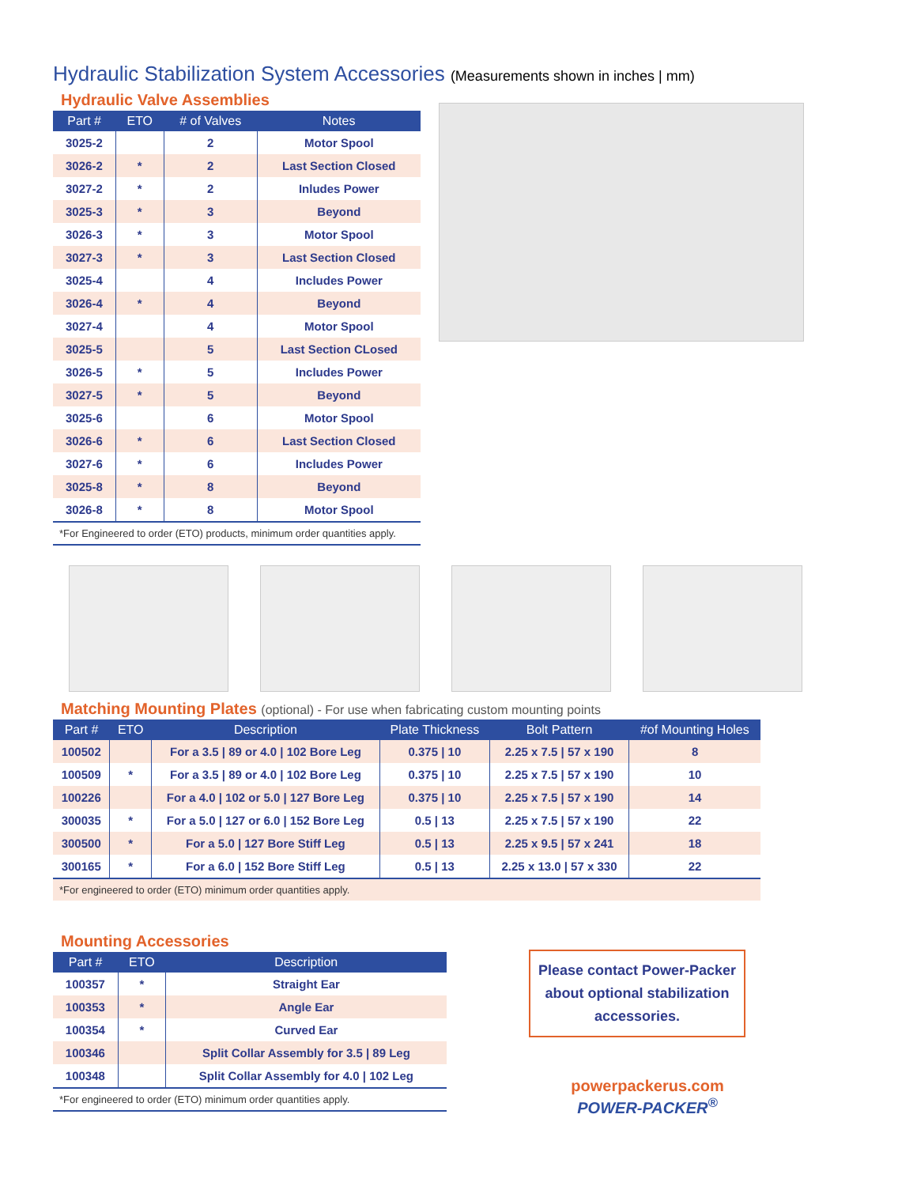Hydraulic Stabilization System Accessories (Measurements shown in inches | mm)
Hydraulic Valve Assemblies
| Part # | ETO | # of Valves | Notes |
| --- | --- | --- | --- |
| 3025-2 | | 2 | Motor Spool |
| 3026-2 | * | 2 | Last Section Closed |
| 3027-2 | * | 2 | Inludes Power |
| 3025-3 | * | 3 | Beyond |
| 3026-3 | * | 3 | Motor Spool |
| 3027-3 | * | 3 | Last Section Closed |
| 3025-4 | | 4 | Includes Power |
| 3026-4 | * | 4 | Beyond |
| 3027-4 | | 4 | Motor Spool |
| 3025-5 | | 5 | Last Section CLosed |
| 3026-5 | * | 5 | Includes Power |
| 3027-5 | * | 5 | Beyond |
| 3025-6 | | 6 | Motor Spool |
| 3026-6 | * | 6 | Last Section Closed |
| 3027-6 | * | 6 | Includes Power |
| 3025-8 | * | 8 | Beyond |
| 3026-8 | * | 8 | Motor Spool |
| *For Engineered to order (ETO) products, minimum order quantities apply. | | | |
Matching Mounting Plates (optional) - For use when fabricating custom mounting points
| Part # | ETO | Description | Plate Thickness | Bolt Pattern | #of Mounting Holes |
| --- | --- | --- | --- | --- | --- |
| 100502 | | For a 3.5 / 89 or 4.0 / 102 Bore Leg | 0.375 / 10 | 2.25 x 7.5 / 57 x 190 | 8 |
| 100509 | * | For a 3.5 / 89 or 4.0 / 102 Bore Leg | 0.375 / 10 | 2.25 x 7.5 / 57 x 190 | 10 |
| 100226 | | For a 4.0 / 102 or 5.0 / 127 Bore Leg | 0.375 / 10 | 2.25 x 7.5 / 57 x 190 | 14 |
| 300035 | * | For a 5.0 / 127 or 6.0 / 152 Bore Leg | 0.5 / 13 | 2.25 x 7.5 / 57 x 190 | 22 |
| 300500 | * | For a 5.0 / 127 Bore Stiff Leg | 0.5 / 13 | 2.25 x 9.5 / 57 x 241 | 18 |
| 300165 | * | For a 6.0 / 152 Bore Stiff Leg | 0.5 / 13 | 2.25 x 13.0 / 57 x 330 | 22 |
| *For engineered to order (ETO) minimum order quantities apply. | | | | | |
Mounting Accessories
| Part # | ETO | Description |
| --- | --- | --- |
| 100357 | * | Straight Ear |
| 100353 | * | Angle Ear |
| 100354 | * | Curved Ear |
| 100346 | | Split Collar Assembly for 3.5 / 89 Leg |
| 100348 | | Split Collar Assembly for 4.0 / 102 Leg |
| *For engineered to order (ETO) minimum order quantities apply. | | |
Please contact Power-Packer about optional stabilization accessories.
powerpackerus.com
POWER-PACKER<sup>®</sup>